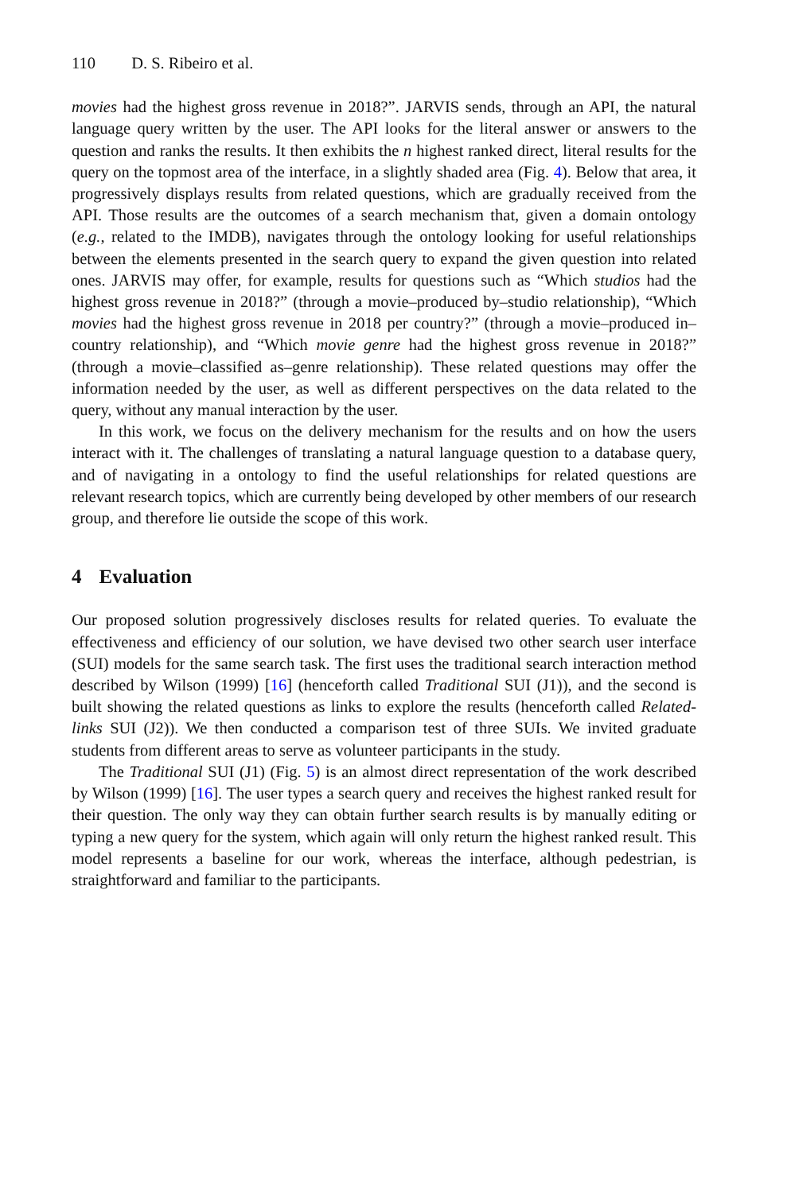110 D. S. Ribeiro et al.
movies had the highest gross revenue in 2018?”. JARVIS sends, through an API, the natural language query written by the user. The API looks for the literal answer or answers to the question and ranks the results. It then exhibits the n highest ranked direct, literal results for the query on the topmost area of the interface, in a slightly shaded area (Fig. 4). Below that area, it progressively displays results from related questions, which are gradually received from the API. Those results are the outcomes of a search mechanism that, given a domain ontology (e.g., related to the IMDB), navigates through the ontology looking for useful relationships between the elements presented in the search query to expand the given question into related ones. JARVIS may offer, for example, results for questions such as “Which studios had the highest gross revenue in 2018?” (through a movie–produced by–studio relationship), “Which movies had the highest gross revenue in 2018 per country?” (through a movie–produced in–country relationship), and “Which movie genre had the highest gross revenue in 2018?” (through a movie–classified as–genre relationship). These related questions may offer the information needed by the user, as well as different perspectives on the data related to the query, without any manual interaction by the user.
In this work, we focus on the delivery mechanism for the results and on how the users interact with it. The challenges of translating a natural language question to a database query, and of navigating in a ontology to find the useful relationships for related questions are relevant research topics, which are currently being developed by other members of our research group, and therefore lie outside the scope of this work.
4 Evaluation
Our proposed solution progressively discloses results for related queries. To evaluate the effectiveness and efficiency of our solution, we have devised two other search user interface (SUI) models for the same search task. The first uses the traditional search interaction method described by Wilson (1999) [16] (henceforth called Traditional SUI (J1)), and the second is built showing the related questions as links to explore the results (henceforth called Related-links SUI (J2)). We then conducted a comparison test of three SUIs. We invited graduate students from different areas to serve as volunteer participants in the study.
The Traditional SUI (J1) (Fig. 5) is an almost direct representation of the work described by Wilson (1999) [16]. The user types a search query and receives the highest ranked result for their question. The only way they can obtain further search results is by manually editing or typing a new query for the system, which again will only return the highest ranked result. This model represents a baseline for our work, whereas the interface, although pedestrian, is straightforward and familiar to the participants.